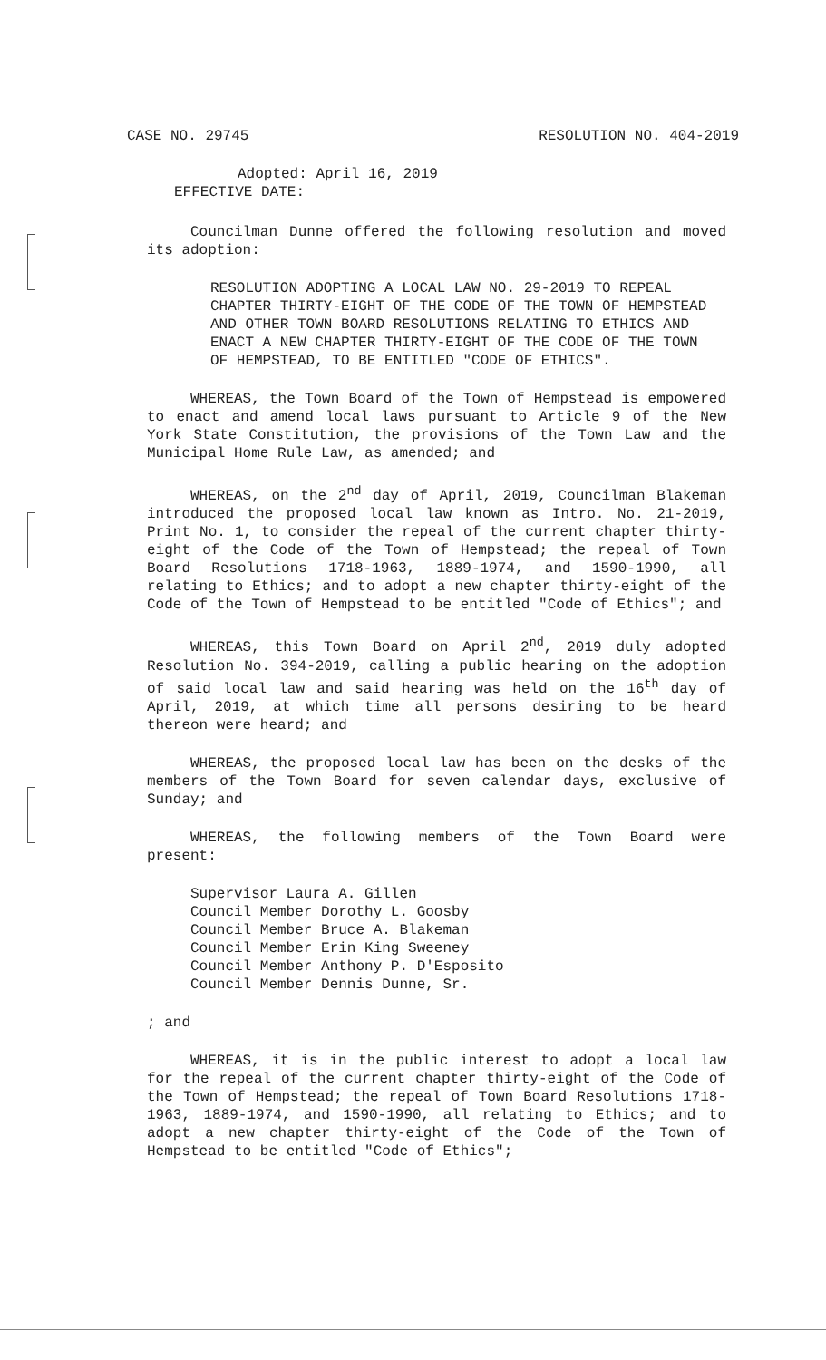CASE NO. 29745 RESOLUTION NO. 404-2019
Adopted: April 16, 2019
EFFECTIVE DATE:
Councilman Dunne offered the following resolution and moved its adoption:
RESOLUTION ADOPTING A LOCAL LAW NO. 29-2019 TO REPEAL CHAPTER THIRTY-EIGHT OF THE CODE OF THE TOWN OF HEMPSTEAD AND OTHER TOWN BOARD RESOLUTIONS RELATING TO ETHICS AND ENACT A NEW CHAPTER THIRTY-EIGHT OF THE CODE OF THE TOWN OF HEMPSTEAD, TO BE ENTITLED "CODE OF ETHICS".
WHEREAS, the Town Board of the Town of Hempstead is empowered to enact and amend local laws pursuant to Article 9 of the New York State Constitution, the provisions of the Town Law and the Municipal Home Rule Law, as amended; and
WHEREAS, on the 2<sup>nd</sup> day of April, 2019, Councilman Blakeman introduced the proposed local law known as Intro. No. 21-2019, Print No. 1, to consider the repeal of the current chapter thirty-eight of the Code of the Town of Hempstead; the repeal of Town Board Resolutions 1718-1963, 1889-1974, and 1590-1990, all relating to Ethics; and to adopt a new chapter thirty-eight of the Code of the Town of Hempstead to be entitled "Code of Ethics"; and
WHEREAS, this Town Board on April 2<sup>nd</sup>, 2019 duly adopted Resolution No. 394-2019, calling a public hearing on the adoption of said local law and said hearing was held on the 16<sup>th</sup> day of April, 2019, at which time all persons desiring to be heard thereon were heard; and
WHEREAS, the proposed local law has been on the desks of the members of the Town Board for seven calendar days, exclusive of Sunday; and
WHEREAS, the following members of the Town Board were present:
Supervisor Laura A. Gillen
Council Member Dorothy L. Goosby
Council Member Bruce A. Blakeman
Council Member Erin King Sweeney
Council Member Anthony P. D'Esposito
Council Member Dennis Dunne, Sr.
; and
WHEREAS, it is in the public interest to adopt a local law for the repeal of the current chapter thirty-eight of the Code of the Town of Hempstead; the repeal of Town Board Resolutions 1718-1963, 1889-1974, and 1590-1990, all relating to Ethics; and to adopt a new chapter thirty-eight of the Code of the Town of Hempstead to be entitled "Code of Ethics";